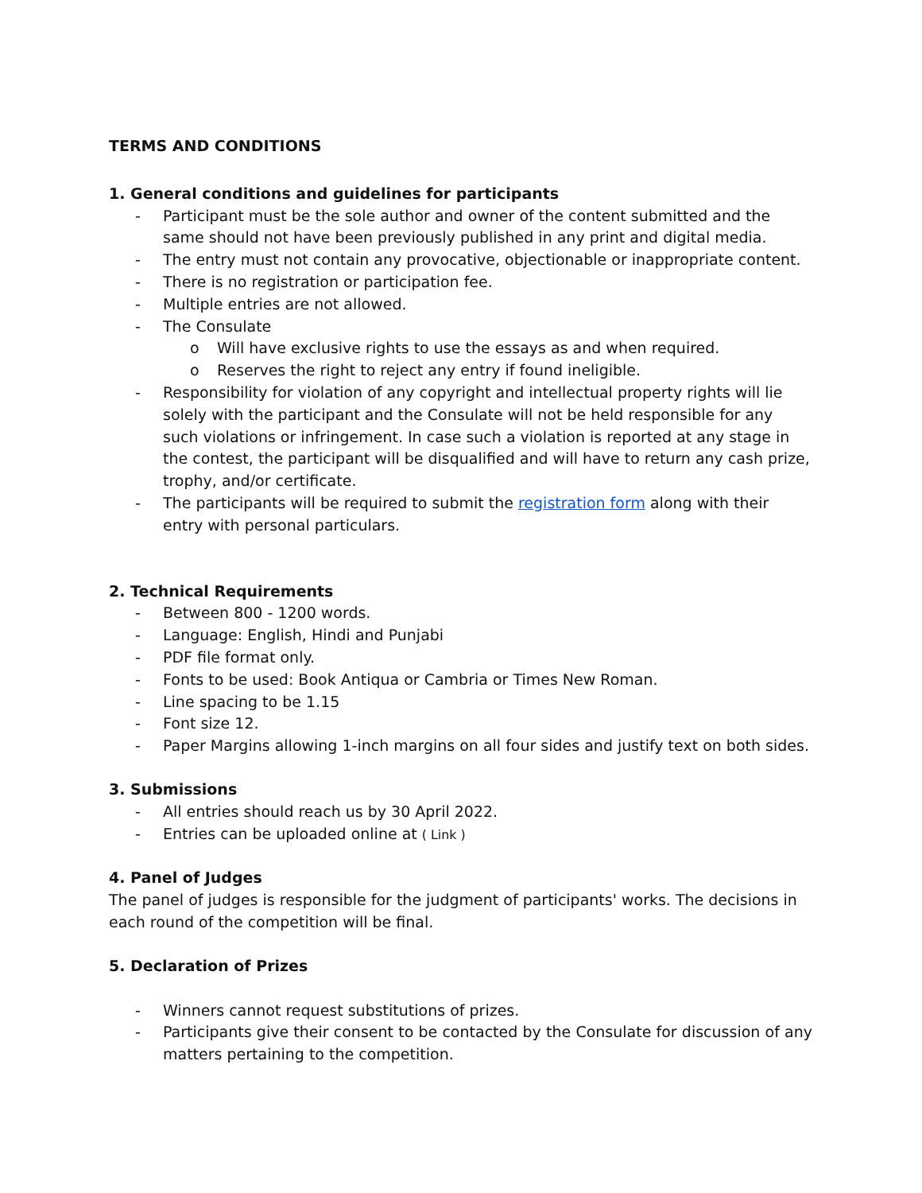TERMS AND CONDITIONS
1. General conditions and guidelines for participants
- Participant must be the sole author and owner of the content submitted and the same should not have been previously published in any print and digital media.
- The entry must not contain any provocative, objectionable or inappropriate content.
- There is no registration or participation fee.
- Multiple entries are not allowed.
- The Consulate
o Will have exclusive rights to use the essays as and when required.
o Reserves the right to reject any entry if found ineligible.
- Responsibility for violation of any copyright and intellectual property rights will lie solely with the participant and the Consulate will not be held responsible for any such violations or infringement. In case such a violation is reported at any stage in the contest, the participant will be disqualified and will have to return any cash prize, trophy, and/or certificate.
- The participants will be required to submit the registration form along with their entry with personal particulars.
2. Technical Requirements
- Between 800 - 1200 words.
- Language: English, Hindi and Punjabi
- PDF file format only.
- Fonts to be used: Book Antiqua or Cambria or Times New Roman.
- Line spacing to be 1.15
- Font size 12.
- Paper Margins allowing 1-inch margins on all four sides and justify text on both sides.
3. Submissions
- All entries should reach us by 30 April 2022.
- Entries can be uploaded online at ( Link )
4. Panel of Judges
The panel of judges is responsible for the judgment of participants' works. The decisions in each round of the competition will be final.
5. Declaration of Prizes
- Winners cannot request substitutions of prizes.
- Participants give their consent to be contacted by the Consulate for discussion of any matters pertaining to the competition.